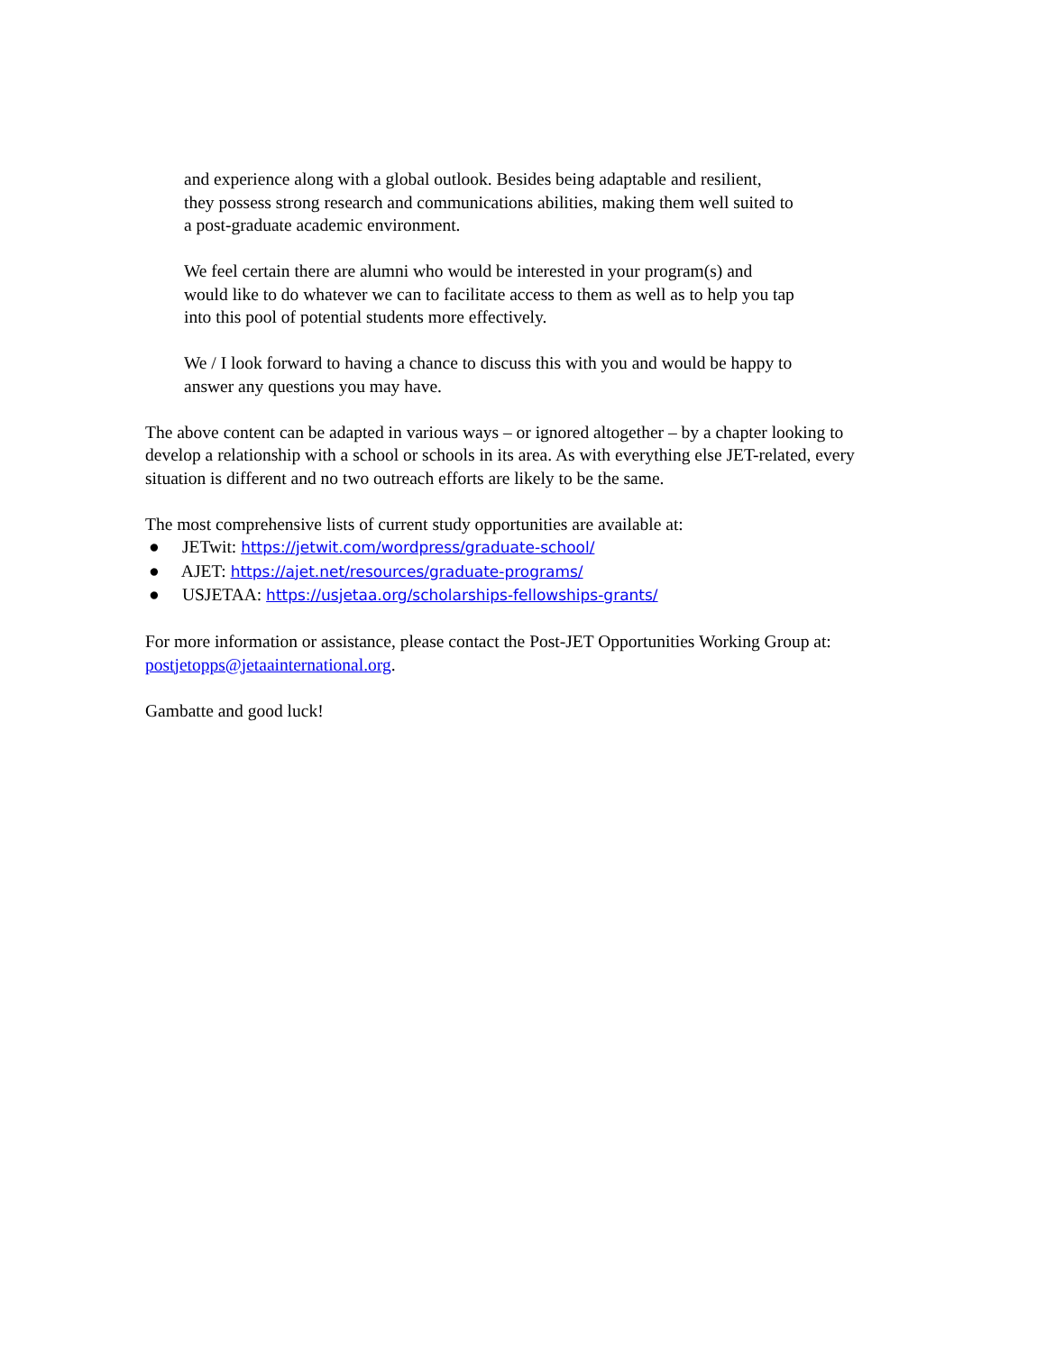and experience along with a global outlook. Besides being adaptable and resilient,
they possess strong research and communications abilities, making them well suited to
a post-graduate academic environment.
We feel certain there are alumni who would be interested in your program(s) and
would like to do whatever we can to facilitate access to them as well as to help you tap
into this pool of potential students more effectively.
We / I look forward to having a chance to discuss this with you and would be happy to
answer any questions you may have.
The above content can be adapted in various ways – or ignored altogether – by a chapter looking to develop a relationship with a school or schools in its area. As with everything else JET-related, every situation is different and no two outreach efforts are likely to be the same.
The most comprehensive lists of current study opportunities are available at:
● JETwit: https://jetwit.com/wordpress/graduate-school/
● AJET: https://ajet.net/resources/graduate-programs/
● USJETAA: https://usjetaa.org/scholarships-fellowships-grants/
For more information or assistance, please contact the Post-JET Opportunities Working Group at: postjetopps@jetaainternational.org.
Gambatte and good luck!